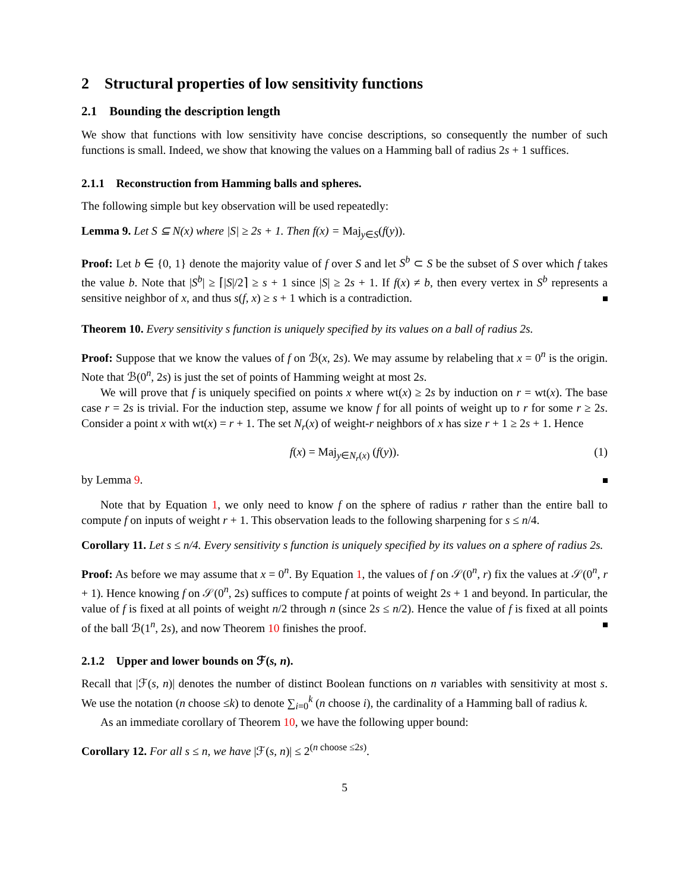2 Structural properties of low sensitivity functions
2.1 Bounding the description length
We show that functions with low sensitivity have concise descriptions, so consequently the number of such functions is small. Indeed, we show that knowing the values on a Hamming ball of radius 2s + 1 suffices.
2.1.1 Reconstruction from Hamming balls and spheres.
The following simple but key observation will be used repeatedly:
Lemma 9. Let S ⊆ N(x) where |S| ≥ 2s + 1. Then f(x) = Maj<sub>y∈S</sub>(f(y)).
Proof: Let b ∈ {0, 1} denote the majority value of f over S and let S<sup>b</sup> ⊂ S be the subset of S over which f takes the value b. Note that |S<sup>b</sup>| ≥ ⌈|S|/2⌉ ≥ s + 1 since |S| ≥ 2s + 1. If f(x) ≠ b, then every vertex in S<sup>b</sup> represents a sensitive neighbor of x, and thus s(f, x) ≥ s + 1 which is a contradiction.
Theorem 10. Every sensitivity s function is uniquely specified by its values on a ball of radius 2s.
Proof: Suppose that we know the values of f on ℬ(x, 2s). We may assume by relabeling that x = 0<sup>n</sup> is the origin. Note that ℬ(0<sup>n</sup>, 2s) is just the set of points of Hamming weight at most 2s.
We will prove that f is uniquely specified on points x where wt(x) ≥ 2s by induction on r = wt(x). The base case r = 2s is trivial. For the induction step, assume we know f for all points of weight up to r for some r ≥ 2s. Consider a point x with wt(x) = r + 1. The set N<sub>r</sub>(x) of weight-r neighbors of x has size r + 1 ≥ 2s + 1. Hence
f(x) = Maj<sub>y∈N<sub>r</sub>(x)</sub> (f(y)). (1)
by Lemma 9.
Note that by Equation 1, we only need to know f on the sphere of radius r rather than the entire ball to compute f on inputs of weight r + 1. This observation leads to the following sharpening for s ≤ n/4.
Corollary 11. Let s ≤ n/4. Every sensitivity s function is uniquely specified by its values on a sphere of radius 2s.
Proof: As before we may assume that x = 0<sup>n</sup>. By Equation 1, the values of f on 𝒮(0<sup>n</sup>, r) fix the values at 𝒮(0<sup>n</sup>, r + 1). Hence knowing f on 𝒮(0<sup>n</sup>, 2s) suffices to compute f at points of weight 2s + 1 and beyond. In particular, the value of f is fixed at all points of weight n/2 through n (since 2s ≤ n/2). Hence the value of f is fixed at all points of the ball ℬ(1<sup>n</sup>, 2s), and now Theorem 10 finishes the proof.
2.1.2 Upper and lower bounds on ℱ(s, n).
Recall that |ℱ(s, n)| denotes the number of distinct Boolean functions on n variables with sensitivity at most s. We use the notation (n choose ≤k) to denote ∑<sub>i=0</sub><sup>k</sup> (n choose i), the cardinality of a Hamming ball of radius k.
As an immediate corollary of Theorem 10, we have the following upper bound:
Corollary 12. For all s ≤ n, we have |ℱ(s, n)| ≤ 2<sup>(n choose ≤2s)</sup>.
5